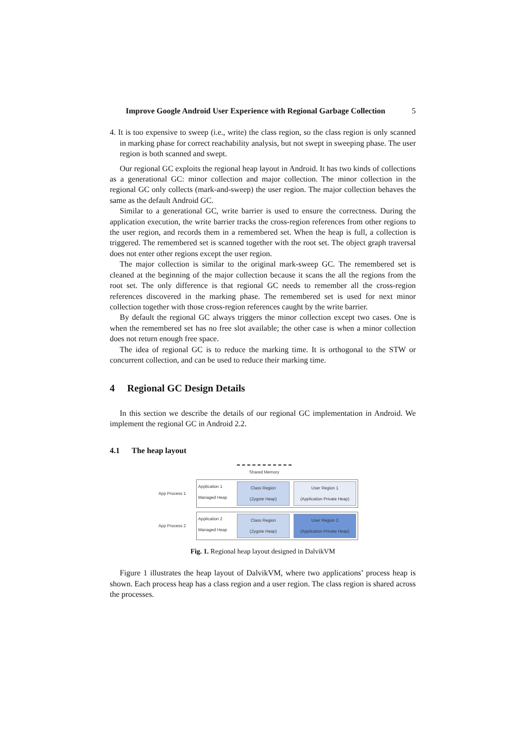Improve Google Android User Experience with Regional Garbage Collection 5
4. It is too expensive to sweep (i.e., write) the class region, so the class region is only scanned in marking phase for correct reachability analysis, but not swept in sweeping phase. The user region is both scanned and swept.
Our regional GC exploits the regional heap layout in Android. It has two kinds of collections as a generational GC: minor collection and major collection. The minor collection in the regional GC only collects (mark-and-sweep) the user region. The major collection behaves the same as the default Android GC.
Similar to a generational GC, write barrier is used to ensure the correctness. During the application execution, the write barrier tracks the cross-region references from other regions to the user region, and records them in a remembered set. When the heap is full, a collection is triggered. The remembered set is scanned together with the root set. The object graph traversal does not enter other regions except the user region.
The major collection is similar to the original mark-sweep GC. The remembered set is cleaned at the beginning of the major collection because it scans the all the regions from the root set. The only difference is that regional GC needs to remember all the cross-region references discovered in the marking phase. The remembered set is used for next minor collection together with those cross-region references caught by the write barrier.
By default the regional GC always triggers the minor collection except two cases. One is when the remembered set has no free slot available; the other case is when a minor collection does not return enough free space.
The idea of regional GC is to reduce the marking time. It is orthogonal to the STW or concurrent collection, and can be used to reduce their marking time.
4 Regional GC Design Details
In this section we describe the details of our regional GC implementation in Android. We implement the regional GC in Android 2.2.
4.1 The heap layout
Shared Memory
App Process 1
Application 1
Managed Heap
Class Region
(Zygote Heap)
User Region 1
(Application Private Heap)
App Process 2
Application 2
Managed Heap
Class Region
(Zygote Heap)
User Region 2
(Application Private Heap)
Fig. 1. Regional heap layout designed in DalvikVM
Figure 1 illustrates the heap layout of DalvikVM, where two applications’ process heap is shown. Each process heap has a class region and a user region. The class region is shared across the processes.